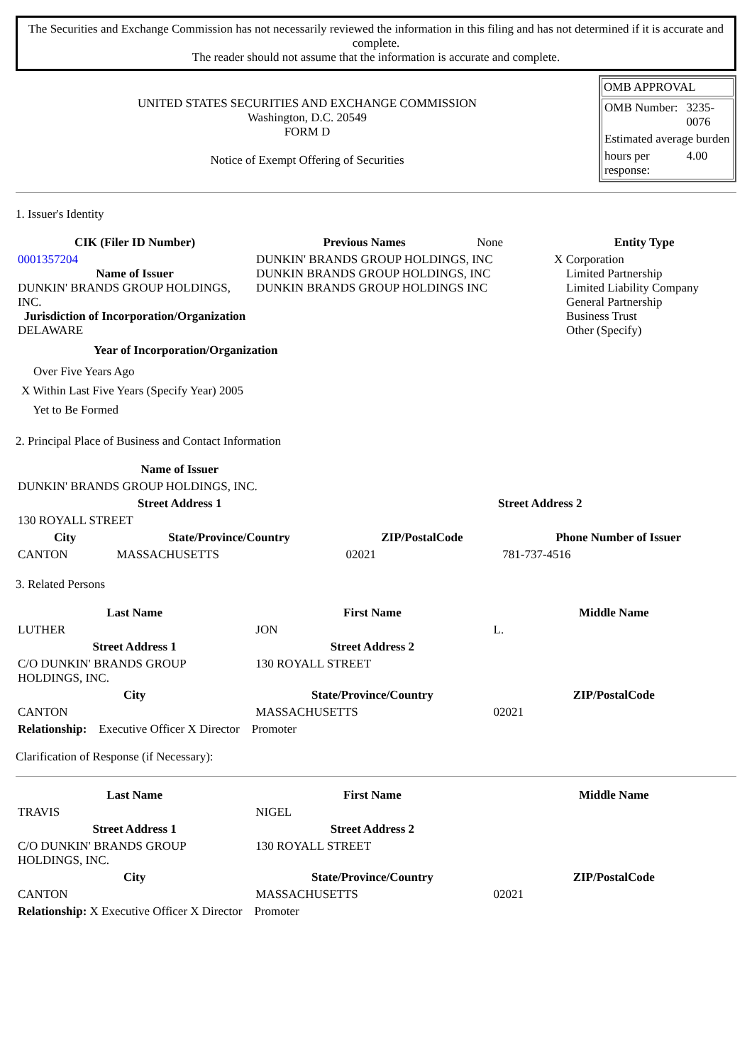The Securities and Exchange Commission has not necessarily reviewed the information in this filing and has not determined if it is accurate and complete.
The reader should not assume that the information is accurate and complete.
UNITED STATES SECURITIES AND EXCHANGE COMMISSION
Washington, D.C. 20549
FORM D
Notice of Exempt Offering of Securities
OMB APPROVAL
| OMB Number: | 3235-0076 |
| Estimated average burden | |
| hours per response: | 4.00 |
1. Issuer's Identity
| CIK (Filer ID Number) | Previous Names | None | Entity Type |
| 0001357204 Name of Issuer DUNKIN' BRANDS GROUP HOLDINGS, INC. Jurisdiction of Incorporation/Organization DELAWARE | DUNKIN' BRANDS GROUP HOLDINGS, INC DUNKIN BRANDS GROUP HOLDINGS, INC DUNKIN BRANDS GROUP HOLDINGS INC | | X Corporation Limited Partnership Limited Liability Company General Partnership Business Trust Other (Specify) |
Year of Incorporation/Organization
Over Five Years Ago
X Within Last Five Years (Specify Year) 2005
Yet to Be Formed
2. Principal Place of Business and Contact Information
| Name of Issuer | | | |
| --- | --- | --- | --- |
| DUNKIN' BRANDS GROUP HOLDINGS, INC. | | | |
| Street Address 1 | | Street Address 2 | |
| 130 ROYALL STREET | | | |
| City | State/Province/Country | ZIP/PostalCode | Phone Number of Issuer |
| CANTON | MASSACHUSETTS | 02021 | 781-737-4516 |
3. Related Persons
| Last Name | First Name | Middle Name |
| --- | --- | --- |
| LUTHER | JON | L. |
| Street Address 1 | Street Address 2 | |
| C/O DUNKIN' BRANDS GROUP HOLDINGS, INC. | 130 ROYALL STREET | |
| City | State/Province/Country | ZIP/PostalCode |
| CANTON | MASSACHUSETTS | 02021 |
| Relationship: Executive Officer X Director Promoter | | |
Clarification of Response (if Necessary):
| Last Name | First Name | Middle Name |
| --- | --- | --- |
| TRAVIS | NIGEL | |
| Street Address 1 | Street Address 2 | |
| C/O DUNKIN' BRANDS GROUP HOLDINGS, INC. | 130 ROYALL STREET | |
| City | State/Province/Country | ZIP/PostalCode |
| CANTON | MASSACHUSETTS | 02021 |
| Relationship: X Executive Officer X Director Promoter | | |